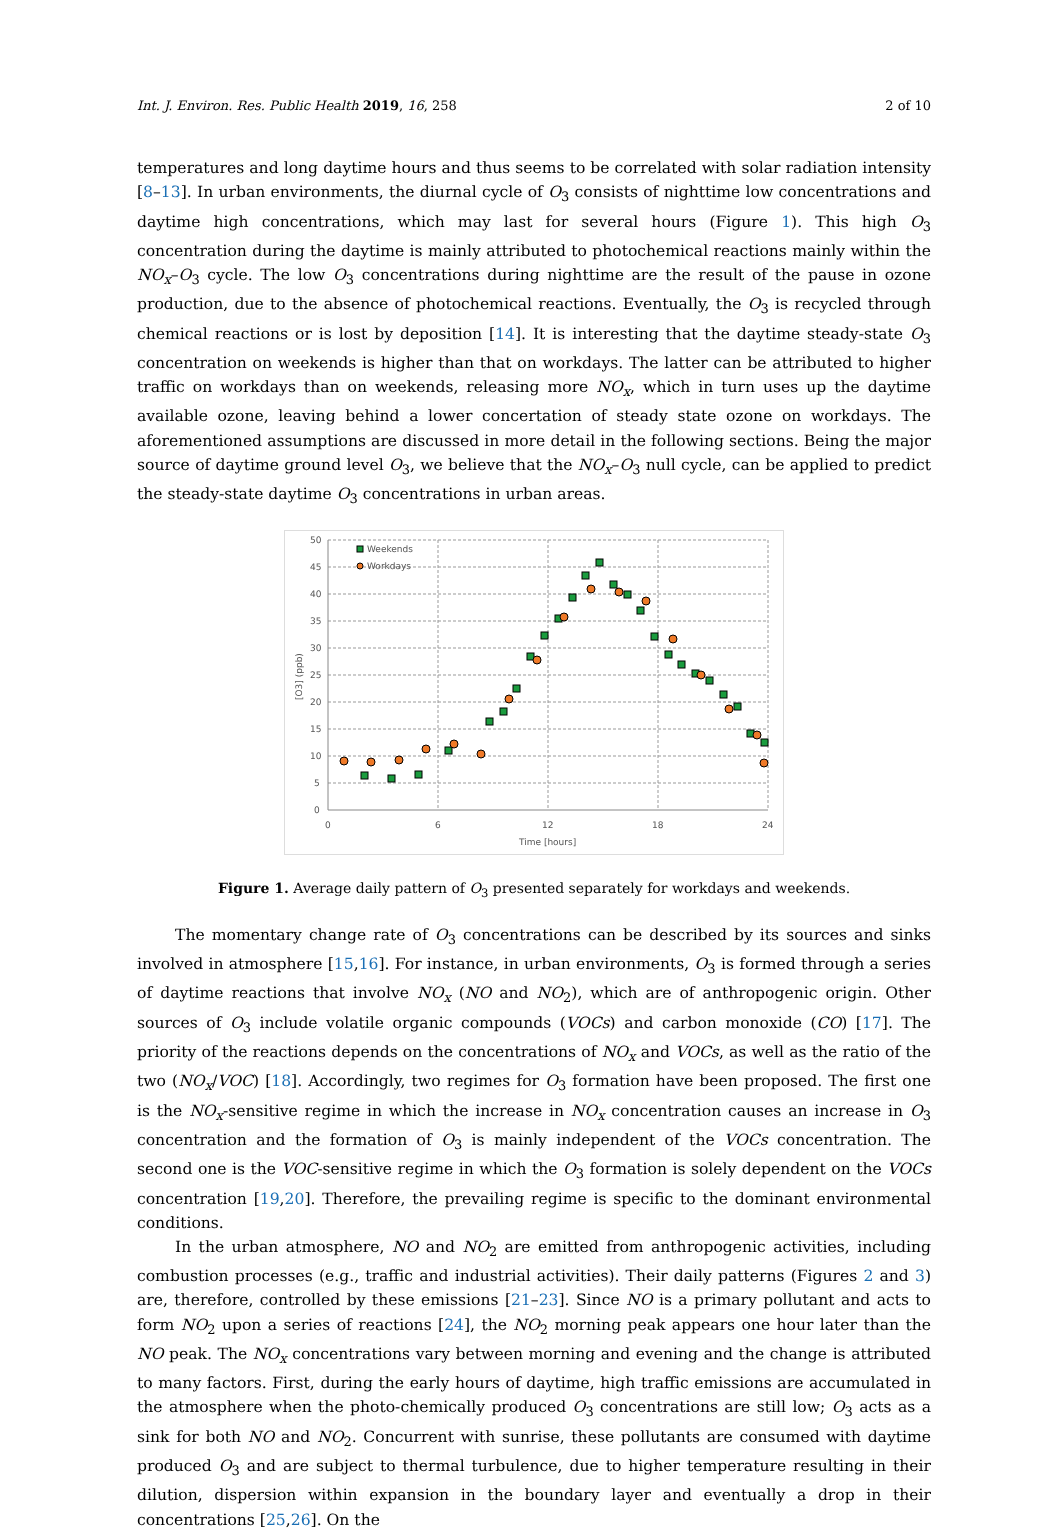Int. J. Environ. Res. Public Health 2019, 16, 258 2 of 10
temperatures and long daytime hours and thus seems to be correlated with solar radiation intensity [8–13]. In urban environments, the diurnal cycle of O<sub>3</sub> consists of nighttime low concentrations and daytime high concentrations, which may last for several hours (Figure 1). This high O<sub>3</sub> concentration during the daytime is mainly attributed to photochemical reactions mainly within the NO<sub>x</sub>–O<sub>3</sub> cycle. The low O<sub>3</sub> concentrations during nighttime are the result of the pause in ozone production, due to the absence of photochemical reactions. Eventually, the O<sub>3</sub> is recycled through chemical reactions or is lost by deposition [14]. It is interesting that the daytime steady-state O<sub>3</sub> concentration on weekends is higher than that on workdays. The latter can be attributed to higher traffic on workdays than on weekends, releasing more NO<sub>x</sub>, which in turn uses up the daytime available ozone, leaving behind a lower concertation of steady state ozone on workdays. The aforementioned assumptions are discussed in more detail in the following sections. Being the major source of daytime ground level O<sub>3</sub>, we believe that the NO<sub>x</sub>–O<sub>3</sub> null cycle, can be applied to predict the steady-state daytime O<sub>3</sub> concentrations in urban areas.
50
45
40
35
30
25
20
15
10
5
0
0
6
12
18
24
Time [hours]
[O3] (ppb)
Weekends
Workdays
Figure 1. Average daily pattern of O<sub>3</sub> presented separately for workdays and weekends.
The momentary change rate of O<sub>3</sub> concentrations can be described by its sources and sinks involved in atmosphere [15,16]. For instance, in urban environments, O<sub>3</sub> is formed through a series of daytime reactions that involve NO<sub>x</sub> (NO and NO<sub>2</sub>), which are of anthropogenic origin. Other sources of O<sub>3</sub> include volatile organic compounds (VOCs) and carbon monoxide (CO) [17]. The priority of the reactions depends on the concentrations of NO<sub>x</sub> and VOCs, as well as the ratio of the two (NO<sub>x</sub>/VOC) [18]. Accordingly, two regimes for O<sub>3</sub> formation have been proposed. The first one is the NO<sub>x</sub>-sensitive regime in which the increase in NO<sub>x</sub> concentration causes an increase in O<sub>3</sub> concentration and the formation of O<sub>3</sub> is mainly independent of the VOCs concentration. The second one is the VOC-sensitive regime in which the O<sub>3</sub> formation is solely dependent on the VOCs concentration [19,20]. Therefore, the prevailing regime is specific to the dominant environmental conditions.
In the urban atmosphere, NO and NO<sub>2</sub> are emitted from anthropogenic activities, including combustion processes (e.g., traffic and industrial activities). Their daily patterns (Figures 2 and 3) are, therefore, controlled by these emissions [21–23]. Since NO is a primary pollutant and acts to form NO<sub>2</sub> upon a series of reactions [24], the NO<sub>2</sub> morning peak appears one hour later than the NO peak. The NO<sub>x</sub> concentrations vary between morning and evening and the change is attributed to many factors. First, during the early hours of daytime, high traffic emissions are accumulated in the atmosphere when the photo-chemically produced O<sub>3</sub> concentrations are still low; O<sub>3</sub> acts as a sink for both NO and NO<sub>2</sub>. Concurrent with sunrise, these pollutants are consumed with daytime produced O<sub>3</sub> and are subject to thermal turbulence, due to higher temperature resulting in their dilution, dispersion within expansion in the boundary layer and eventually a drop in their concentrations [25,26]. On the